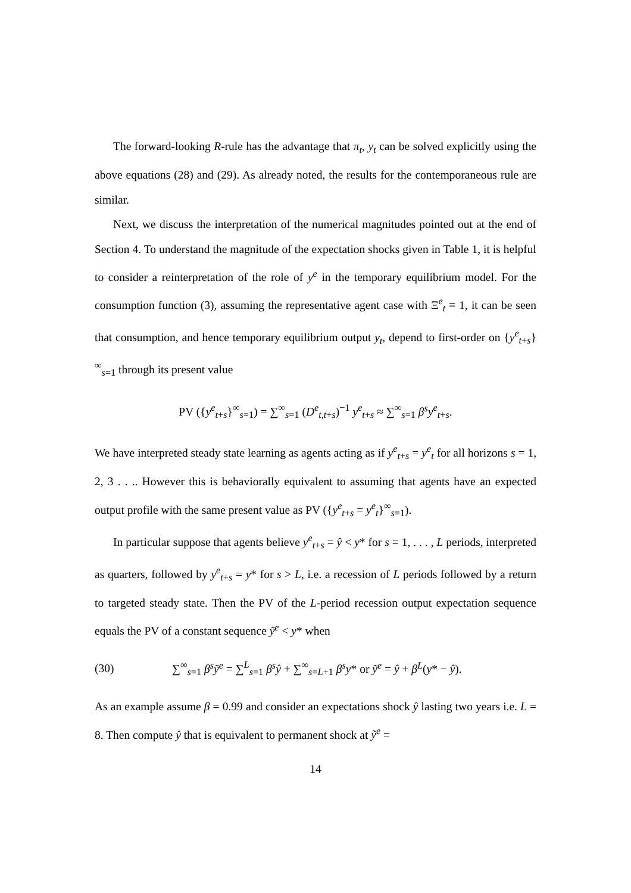The forward-looking R-rule has the advantage that π<sub>t</sub>, y<sub>t</sub> can be solved explicitly using the above equations (28) and (29). As already noted, the results for the contemporaneous rule are similar.
Next, we discuss the interpretation of the numerical magnitudes pointed out at the end of Section 4. To understand the magnitude of the expectation shocks given in Table 1, it is helpful to consider a reinterpretation of the role of y<sup>e</sup> in the temporary equilibrium model. For the consumption function (3), assuming the representative agent case with Ξ<sup>e</sup><sub>t</sub> ≡ 1, it can be seen that consumption, and hence temporary equilibrium output y<sub>t</sub>, depend to first-order on {y<sup>e</sup><sub>t+s</sub>}<sup>∞</sup><sub>s=1</sub> through its present value
PV ({y<sup>e</sup><sub>t+s</sub>}<sup>∞</sup><sub>s=1</sub>) = ∑<sup>∞</sup><sub>s=1</sub> (D<sup>e</sup><sub>t,t+s</sub>)<sup>−1</sup> y<sup>e</sup><sub>t+s</sub> ≈ ∑<sup>∞</sup><sub>s=1</sub> β<sup>s</sup>y<sup>e</sup><sub>t+s</sub>.
We have interpreted steady state learning as agents acting as if y<sup>e</sup><sub>t+s</sub> = y<sup>e</sup><sub>t</sub> for all horizons s = 1, 2, 3 . . .. However this is behaviorally equivalent to assuming that agents have an expected output profile with the same present value as PV ({y<sup>e</sup><sub>t+s</sub> = y<sup>e</sup><sub>t</sub>}<sup>∞</sup><sub>s=1</sub>).
In particular suppose that agents believe y<sup>e</sup><sub>t+s</sub> = ŷ < y* for s = 1, . . . , L periods, interpreted as quarters, followed by y<sup>e</sup><sub>t+s</sub> = y* for s > L, i.e. a recession of L periods followed by a return to targeted steady state. Then the PV of the L-period recession output expectation sequence equals the PV of a constant sequence ỹ<sup>e</sup> < y* when
(30) ∑<sup>∞</sup><sub>s=1</sub> β<sup>s</sup>ỹ<sup>e</sup> = ∑<sup>L</sup><sub>s=1</sub> β<sup>s</sup>ŷ + ∑<sup>∞</sup><sub>s=L+1</sub> β<sup>s</sup>y* or ỹ<sup>e</sup> = ŷ + β<sup>L</sup>(y* − ŷ).
As an example assume β = 0.99 and consider an expectations shock ŷ lasting two years i.e. L = 8. Then compute ŷ that is equivalent to permanent shock at ỹ<sup>e</sup> =
14